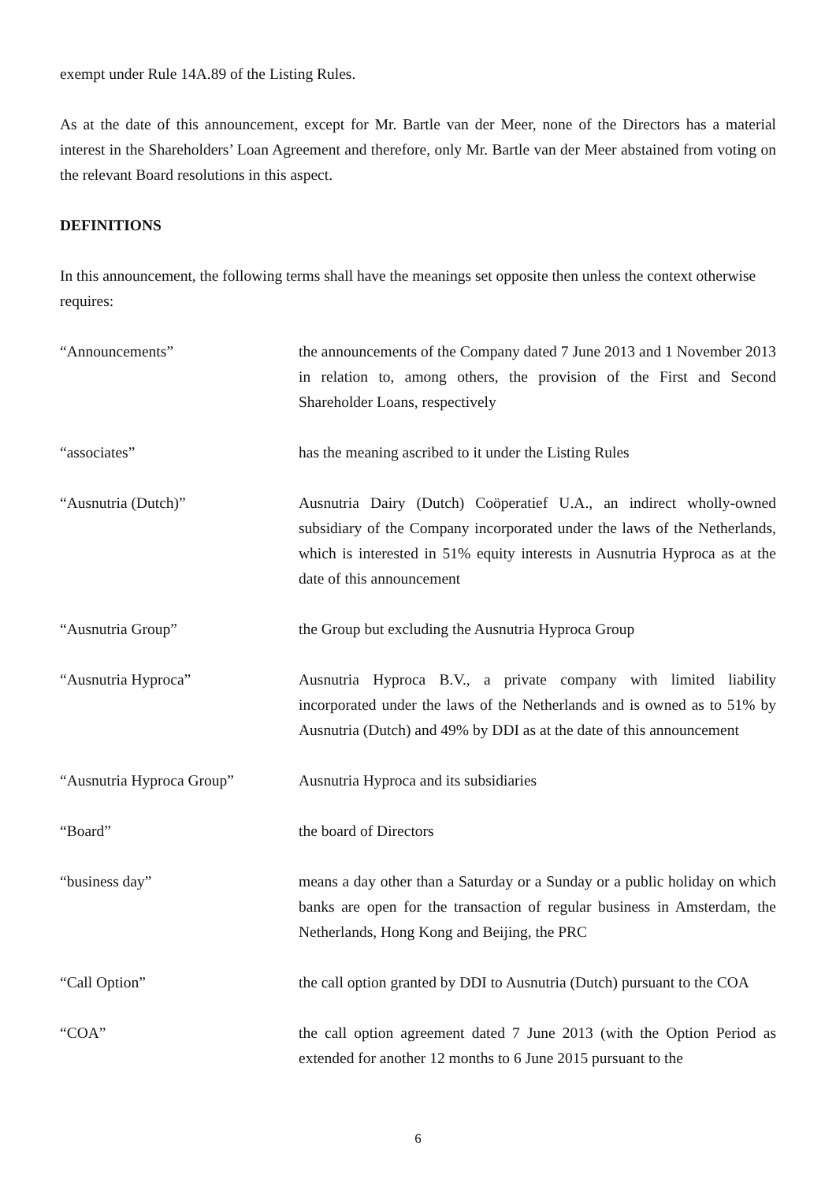exempt under Rule 14A.89 of the Listing Rules.
As at the date of this announcement, except for Mr. Bartle van der Meer, none of the Directors has a material interest in the Shareholders’ Loan Agreement and therefore, only Mr. Bartle van der Meer abstained from voting on the relevant Board resolutions in this aspect.
DEFINITIONS
In this announcement, the following terms shall have the meanings set opposite then unless the context otherwise requires:
| “Announcements” | the announcements of the Company dated 7 June 2013 and 1 November 2013 in relation to, among others, the provision of the First and Second Shareholder Loans, respectively |
| “associates” | has the meaning ascribed to it under the Listing Rules |
| “Ausnutria (Dutch)” | Ausnutria Dairy (Dutch) Coöperatief U.A., an indirect wholly-owned subsidiary of the Company incorporated under the laws of the Netherlands, which is interested in 51% equity interests in Ausnutria Hyproca as at the date of this announcement |
| “Ausnutria Group” | the Group but excluding the Ausnutria Hyproca Group |
| “Ausnutria Hyproca” | Ausnutria Hyproca B.V., a private company with limited liability incorporated under the laws of the Netherlands and is owned as to 51% by Ausnutria (Dutch) and 49% by DDI as at the date of this announcement |
| “Ausnutria Hyproca Group” | Ausnutria Hyproca and its subsidiaries |
| “Board” | the board of Directors |
| “business day” | means a day other than a Saturday or a Sunday or a public holiday on which banks are open for the transaction of regular business in Amsterdam, the Netherlands, Hong Kong and Beijing, the PRC |
| “Call Option” | the call option granted by DDI to Ausnutria (Dutch) pursuant to the COA |
| “COA” | the call option agreement dated 7 June 2013 (with the Option Period as extended for another 12 months to 6 June 2015 pursuant to the |
6